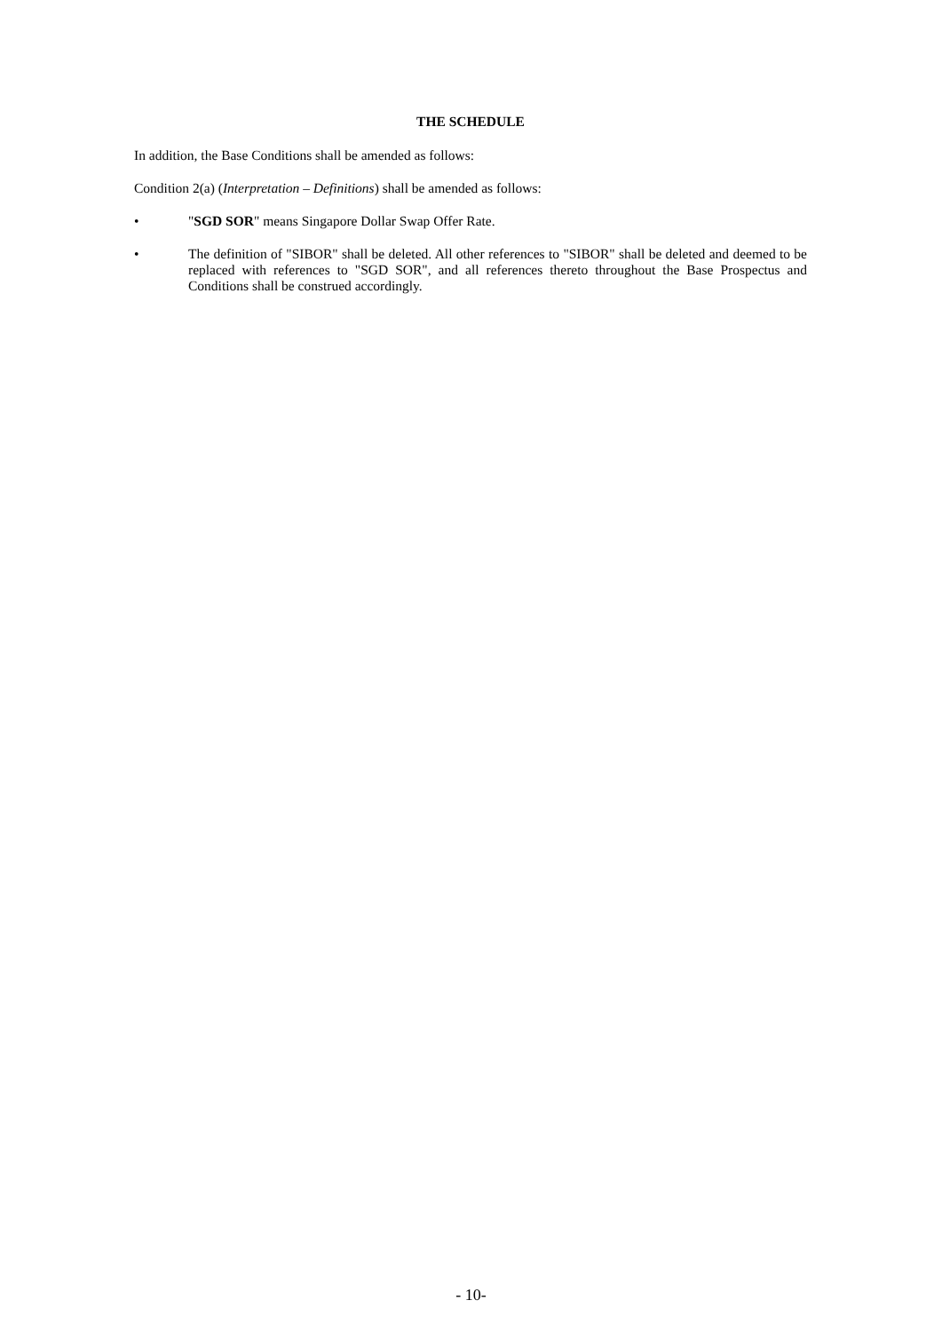THE SCHEDULE
In addition, the Base Conditions shall be amended as follows:
Condition 2(a) (Interpretation – Definitions) shall be amended as follows:
• "SGD SOR" means Singapore Dollar Swap Offer Rate.
• The definition of "SIBOR" shall be deleted. All other references to "SIBOR" shall be deleted and deemed to be replaced with references to "SGD SOR", and all references thereto throughout the Base Prospectus and Conditions shall be construed accordingly.
- 10-